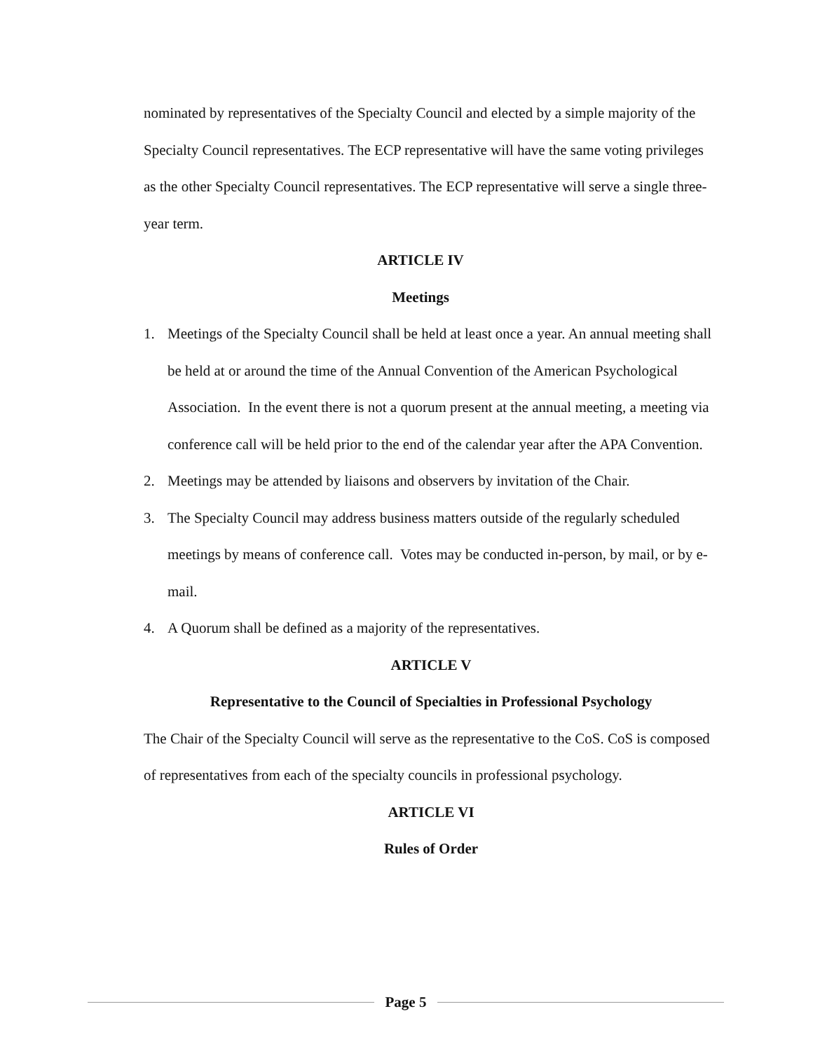nominated by representatives of the Specialty Council and elected by a simple majority of the Specialty Council representatives. The ECP representative will have the same voting privileges as the other Specialty Council representatives. The ECP representative will serve a single three-year term.
ARTICLE IV
Meetings
1. Meetings of the Specialty Council shall be held at least once a year. An annual meeting shall be held at or around the time of the Annual Convention of the American Psychological Association. In the event there is not a quorum present at the annual meeting, a meeting via conference call will be held prior to the end of the calendar year after the APA Convention.
2. Meetings may be attended by liaisons and observers by invitation of the Chair.
3. The Specialty Council may address business matters outside of the regularly scheduled meetings by means of conference call. Votes may be conducted in-person, by mail, or by e-mail.
4. A Quorum shall be defined as a majority of the representatives.
ARTICLE V
Representative to the Council of Specialties in Professional Psychology
The Chair of the Specialty Council will serve as the representative to the CoS. CoS is composed of representatives from each of the specialty councils in professional psychology.
ARTICLE VI
Rules of Order
Page 5